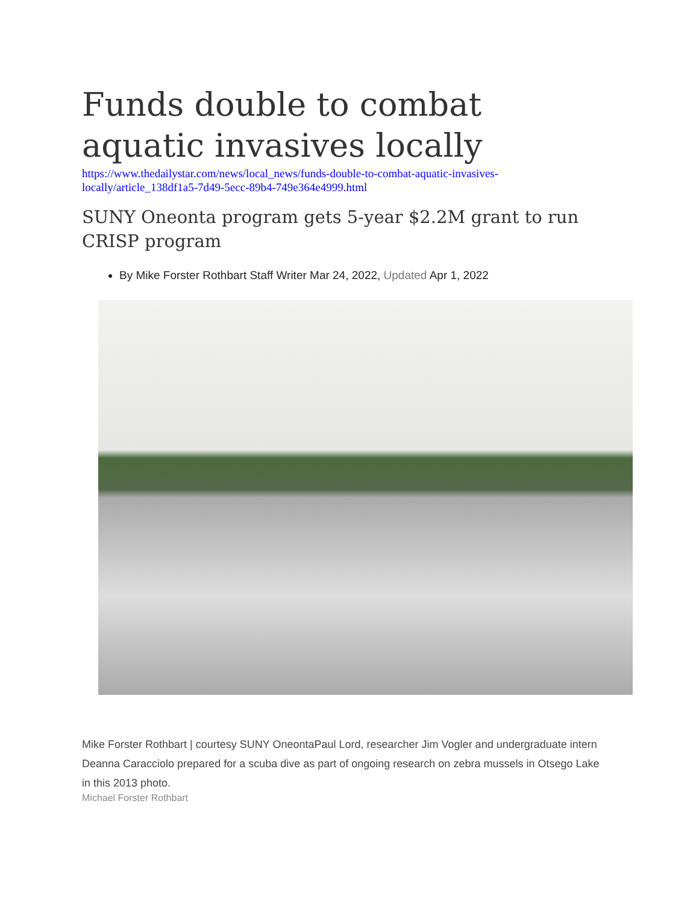Funds double to combat aquatic invasives locally
https://www.thedailystar.com/news/local_news/funds-double-to-combat-aquatic-invasives-locally/article_138df1a5-7d49-5ecc-89b4-749e364e4999.html
SUNY Oneonta program gets 5-year $2.2M grant to run CRISP program
By Mike Forster Rothbart Staff Writer Mar 24, 2022, Updated Apr 1, 2022
Mike Forster Rothbart | courtesy SUNY OneontaPaul Lord, researcher Jim Vogler and undergraduate intern Deanna Caracciolo prepared for a scuba dive as part of ongoing research on zebra mussels in Otsego Lake in this 2013 photo.
Michael Forster Rothbart